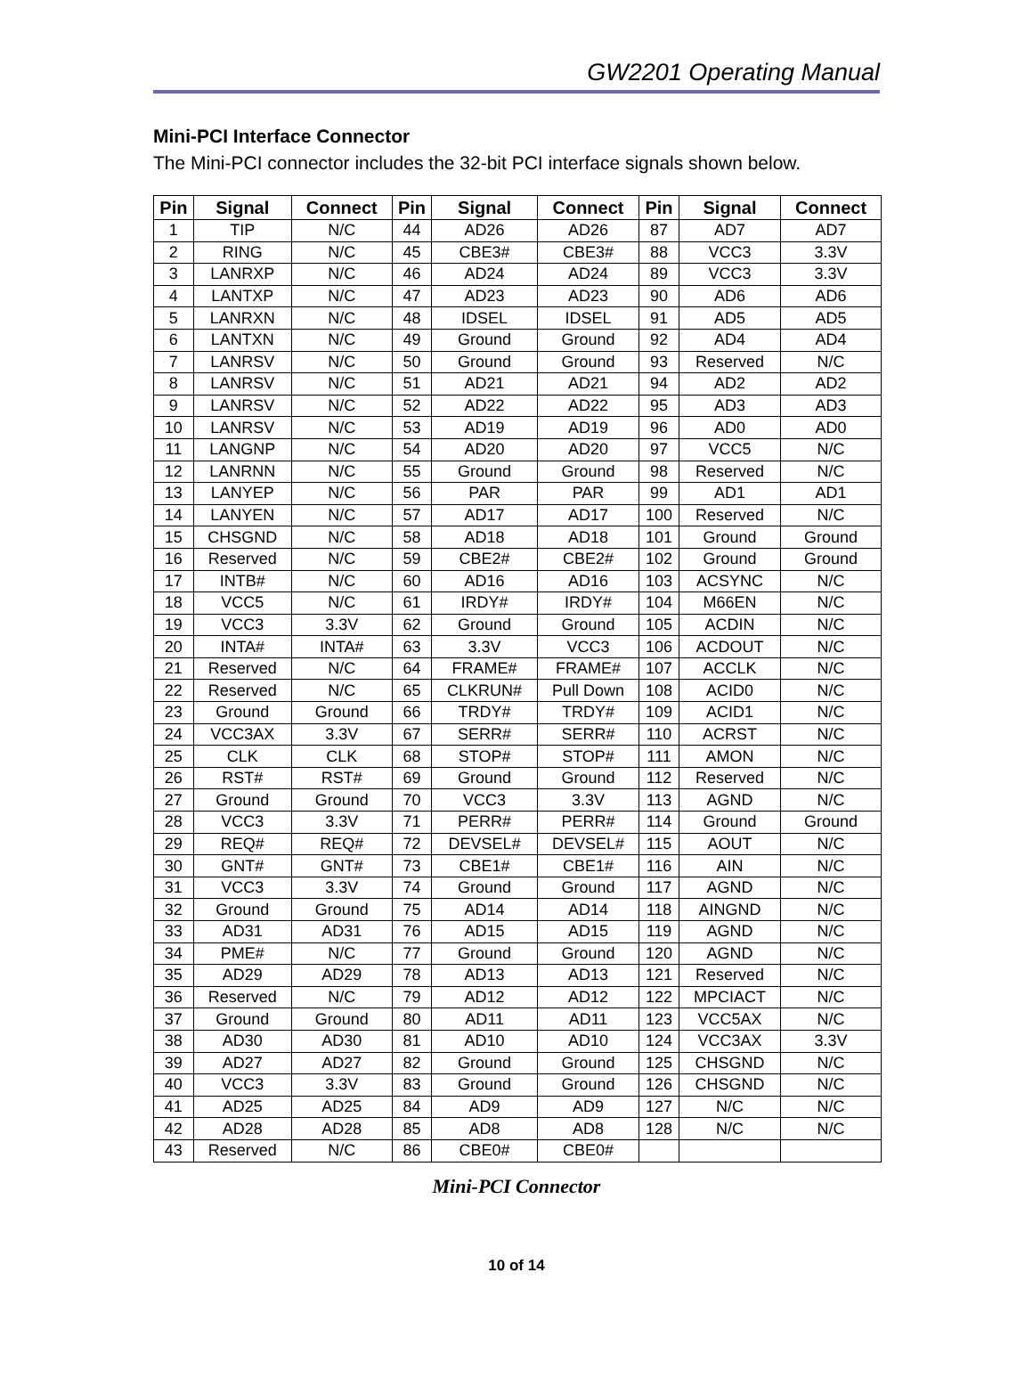GW2201 Operating Manual
Mini-PCI Interface Connector
The Mini-PCI connector includes the 32-bit PCI interface signals shown below.
| Pin | Signal | Connect | Pin | Signal | Connect | Pin | Signal | Connect |
| --- | --- | --- | --- | --- | --- | --- | --- | --- |
| 1 | TIP | N/C | 44 | AD26 | AD26 | 87 | AD7 | AD7 |
| 2 | RING | N/C | 45 | CBE3# | CBE3# | 88 | VCC3 | 3.3V |
| 3 | LANRXP | N/C | 46 | AD24 | AD24 | 89 | VCC3 | 3.3V |
| 4 | LANTXP | N/C | 47 | AD23 | AD23 | 90 | AD6 | AD6 |
| 5 | LANRXN | N/C | 48 | IDSEL | IDSEL | 91 | AD5 | AD5 |
| 6 | LANTXN | N/C | 49 | Ground | Ground | 92 | AD4 | AD4 |
| 7 | LANRSV | N/C | 50 | Ground | Ground | 93 | Reserved | N/C |
| 8 | LANRSV | N/C | 51 | AD21 | AD21 | 94 | AD2 | AD2 |
| 9 | LANRSV | N/C | 52 | AD22 | AD22 | 95 | AD3 | AD3 |
| 10 | LANRSV | N/C | 53 | AD19 | AD19 | 96 | AD0 | AD0 |
| 11 | LANGNP | N/C | 54 | AD20 | AD20 | 97 | VCC5 | N/C |
| 12 | LANRNN | N/C | 55 | Ground | Ground | 98 | Reserved | N/C |
| 13 | LANYEP | N/C | 56 | PAR | PAR | 99 | AD1 | AD1 |
| 14 | LANYEN | N/C | 57 | AD17 | AD17 | 100 | Reserved | N/C |
| 15 | CHSGND | N/C | 58 | AD18 | AD18 | 101 | Ground | Ground |
| 16 | Reserved | N/C | 59 | CBE2# | CBE2# | 102 | Ground | Ground |
| 17 | INTB# | N/C | 60 | AD16 | AD16 | 103 | ACSYNC | N/C |
| 18 | VCC5 | N/C | 61 | IRDY# | IRDY# | 104 | M66EN | N/C |
| 19 | VCC3 | 3.3V | 62 | Ground | Ground | 105 | ACDIN | N/C |
| 20 | INTA# | INTA# | 63 | 3.3V | VCC3 | 106 | ACDOUT | N/C |
| 21 | Reserved | N/C | 64 | FRAME# | FRAME# | 107 | ACCLK | N/C |
| 22 | Reserved | N/C | 65 | CLKRUN# | Pull Down | 108 | ACID0 | N/C |
| 23 | Ground | Ground | 66 | TRDY# | TRDY# | 109 | ACID1 | N/C |
| 24 | VCC3AX | 3.3V | 67 | SERR# | SERR# | 110 | ACRST | N/C |
| 25 | CLK | CLK | 68 | STOP# | STOP# | 111 | AMON | N/C |
| 26 | RST# | RST# | 69 | Ground | Ground | 112 | Reserved | N/C |
| 27 | Ground | Ground | 70 | VCC3 | 3.3V | 113 | AGND | N/C |
| 28 | VCC3 | 3.3V | 71 | PERR# | PERR# | 114 | Ground | Ground |
| 29 | REQ# | REQ# | 72 | DEVSEL# | DEVSEL# | 115 | AOUT | N/C |
| 30 | GNT# | GNT# | 73 | CBE1# | CBE1# | 116 | AIN | N/C |
| 31 | VCC3 | 3.3V | 74 | Ground | Ground | 117 | AGND | N/C |
| 32 | Ground | Ground | 75 | AD14 | AD14 | 118 | AINGND | N/C |
| 33 | AD31 | AD31 | 76 | AD15 | AD15 | 119 | AGND | N/C |
| 34 | PME# | N/C | 77 | Ground | Ground | 120 | AGND | N/C |
| 35 | AD29 | AD29 | 78 | AD13 | AD13 | 121 | Reserved | N/C |
| 36 | Reserved | N/C | 79 | AD12 | AD12 | 122 | MPCIACT | N/C |
| 37 | Ground | Ground | 80 | AD11 | AD11 | 123 | VCC5AX | N/C |
| 38 | AD30 | AD30 | 81 | AD10 | AD10 | 124 | VCC3AX | 3.3V |
| 39 | AD27 | AD27 | 82 | Ground | Ground | 125 | CHSGND | N/C |
| 40 | VCC3 | 3.3V | 83 | Ground | Ground | 126 | CHSGND | N/C |
| 41 | AD25 | AD25 | 84 | AD9 | AD9 | 127 | N/C | N/C |
| 42 | AD28 | AD28 | 85 | AD8 | AD8 | 128 | N/C | N/C |
| 43 | Reserved | N/C | 86 | CBE0# | CBE0# | | | |
Mini-PCI Connector
10 of 14